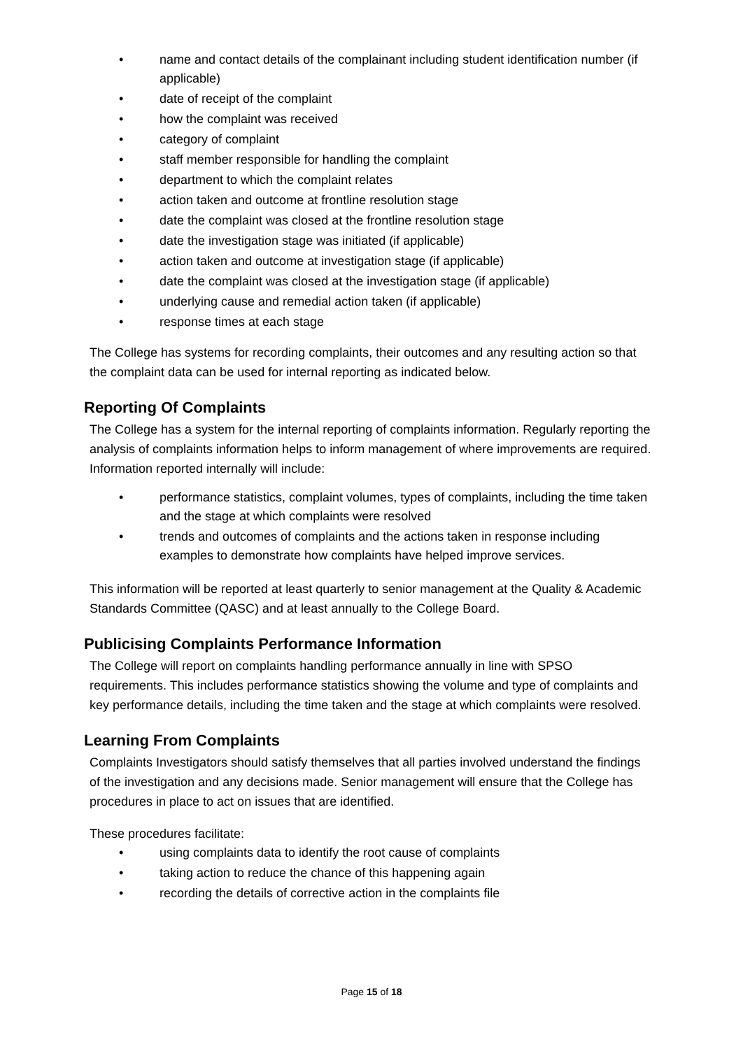name and contact details of the complainant including student identification number (if applicable)
date of receipt of the complaint
how the complaint was received
category of complaint
staff member responsible for handling the complaint
department to which the complaint relates
action taken and outcome at frontline resolution stage
date the complaint was closed at the frontline resolution stage
date the investigation stage was initiated (if applicable)
action taken and outcome at investigation stage (if applicable)
date the complaint was closed at the investigation stage (if applicable)
underlying cause and remedial action taken (if applicable)
response times at each stage
The College has systems for recording complaints, their outcomes and any resulting action so that the complaint data can be used for internal reporting as indicated below.
Reporting Of Complaints
The College has a system for the internal reporting of complaints information. Regularly reporting the analysis of complaints information helps to inform management of where improvements are required. Information reported internally will include:
performance statistics, complaint volumes, types of complaints, including the time taken and the stage at which complaints were resolved
trends and outcomes of complaints and the actions taken in response including examples to demonstrate how complaints have helped improve services.
This information will be reported at least quarterly to senior management at the Quality & Academic Standards Committee (QASC) and at least annually to the College Board.
Publicising Complaints Performance Information
The College will report on complaints handling performance annually in line with SPSO requirements. This includes performance statistics showing the volume and type of complaints and key performance details, including the time taken and the stage at which complaints were resolved.
Learning From Complaints
Complaints Investigators should satisfy themselves that all parties involved understand the findings of the investigation and any decisions made. Senior management will ensure that the College has procedures in place to act on issues that are identified.
These procedures facilitate:
using complaints data to identify the root cause of complaints
taking action to reduce the chance of this happening again
recording the details of corrective action in the complaints file
Page 15 of 18